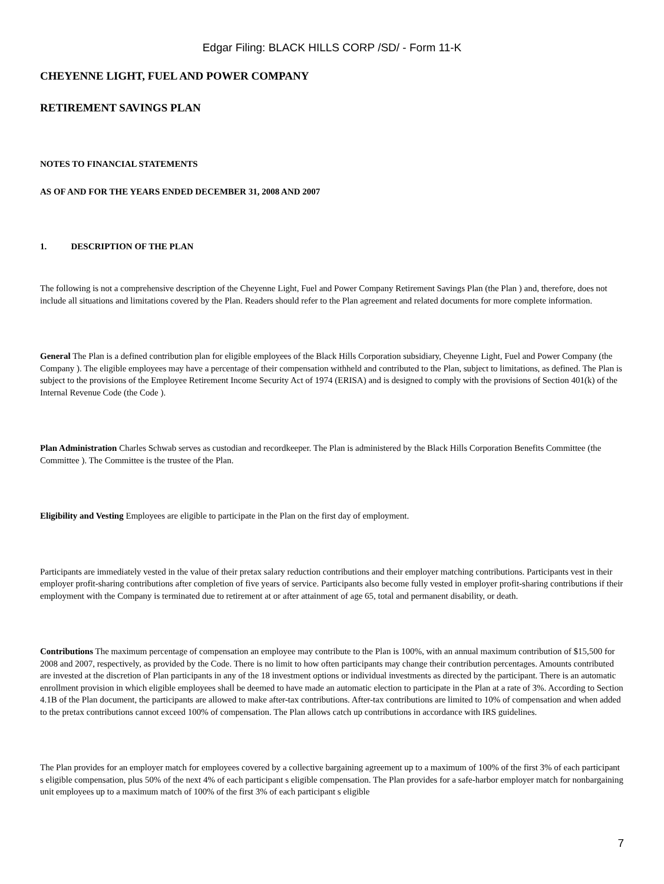Edgar Filing: BLACK HILLS CORP /SD/ - Form 11-K
CHEYENNE LIGHT, FUEL AND POWER COMPANY
RETIREMENT SAVINGS PLAN
NOTES TO FINANCIAL STATEMENTS
AS OF AND FOR THE YEARS ENDED DECEMBER 31, 2008 AND 2007
1. DESCRIPTION OF THE PLAN
The following is not a comprehensive description of the Cheyenne Light, Fuel and Power Company Retirement Savings Plan (the Plan ) and, therefore, does not include all situations and limitations covered by the Plan. Readers should refer to the Plan agreement and related documents for more complete information.
General The Plan is a defined contribution plan for eligible employees of the Black Hills Corporation subsidiary, Cheyenne Light, Fuel and Power Company (the Company ). The eligible employees may have a percentage of their compensation withheld and contributed to the Plan, subject to limitations, as defined. The Plan is subject to the provisions of the Employee Retirement Income Security Act of 1974 (ERISA) and is designed to comply with the provisions of Section 401(k) of the Internal Revenue Code (the Code ).
Plan Administration Charles Schwab serves as custodian and recordkeeper. The Plan is administered by the Black Hills Corporation Benefits Committee (the Committee ). The Committee is the trustee of the Plan.
Eligibility and Vesting Employees are eligible to participate in the Plan on the first day of employment.
Participants are immediately vested in the value of their pretax salary reduction contributions and their employer matching contributions. Participants vest in their employer profit-sharing contributions after completion of five years of service. Participants also become fully vested in employer profit-sharing contributions if their employment with the Company is terminated due to retirement at or after attainment of age 65, total and permanent disability, or death.
Contributions The maximum percentage of compensation an employee may contribute to the Plan is 100%, with an annual maximum contribution of $15,500 for 2008 and 2007, respectively, as provided by the Code. There is no limit to how often participants may change their contribution percentages. Amounts contributed are invested at the discretion of Plan participants in any of the 18 investment options or individual investments as directed by the participant. There is an automatic enrollment provision in which eligible employees shall be deemed to have made an automatic election to participate in the Plan at a rate of 3%. According to Section 4.1B of the Plan document, the participants are allowed to make after-tax contributions. After-tax contributions are limited to 10% of compensation and when added to the pretax contributions cannot exceed 100% of compensation. The Plan allows catch up contributions in accordance with IRS guidelines.
The Plan provides for an employer match for employees covered by a collective bargaining agreement up to a maximum of 100% of the first 3% of each participant s eligible compensation, plus 50% of the next 4% of each participant s eligible compensation. The Plan provides for a safe-harbor employer match for nonbargaining unit employees up to a maximum match of 100% of the first 3% of each participant s eligible
7